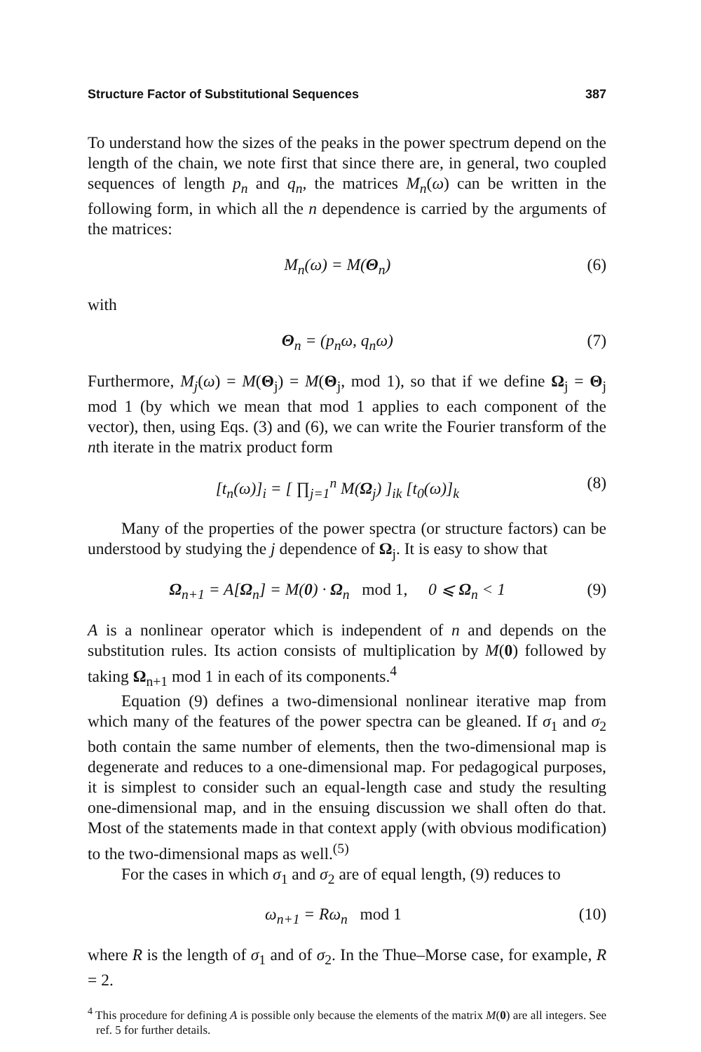Structure Factor of Substitutional Sequences 387
To understand how the sizes of the peaks in the power spectrum depend on the length of the chain, we note first that since there are, in general, two coupled sequences of length p<sub>n</sub> and q<sub>n</sub>, the matrices M<sub>n</sub>(ω) can be written in the following form, in which all the n dependence is carried by the arguments of the matrices:
M<sub>n</sub>(ω) = M(Θ<sub>n</sub>) (6)
with
Θ<sub>n</sub> = (p<sub>n</sub>ω, q<sub>n</sub>ω) (7)
Furthermore, M<sub>j</sub>(ω) = M(Θ<sub>j</sub>) = M(Θ<sub>j</sub>, mod 1), so that if we define Ω<sub>j</sub> = Θ<sub>j</sub> mod 1 (by which we mean that mod 1 applies to each component of the vector), then, using Eqs. (3) and (6), we can write the Fourier transform of the nth iterate in the matrix product form
[t<sub>n</sub>(ω)]<sub>i</sub> = [ ∏<sub>j=1</sub><sup>n</sup> M(Ω<sub>j</sub>) ]<sub>ik</sub> [t<sub>0</sub>(ω)]<sub>k</sub> (8)
Many of the properties of the power spectra (or structure factors) can be understood by studying the j dependence of Ω<sub>j</sub>. It is easy to show that
Ω<sub>n+1</sub> = A[Ω<sub>n</sub>] = M(0) · Ω<sub>n</sub> mod 1, 0 ⩽ Ω<sub>n</sub> < 1 (9)
A is a nonlinear operator which is independent of n and depends on the substitution rules. Its action consists of multiplication by M(0) followed by taking Ω<sub>n+1</sub> mod 1 in each of its components.<sup>4</sup>
Equation (9) defines a two-dimensional nonlinear iterative map from which many of the features of the power spectra can be gleaned. If σ<sub>1</sub> and σ<sub>2</sub> both contain the same number of elements, then the two-dimensional map is degenerate and reduces to a one-dimensional map. For pedagogical purposes, it is simplest to consider such an equal-length case and study the resulting one-dimensional map, and in the ensuing discussion we shall often do that. Most of the statements made in that context apply (with obvious modification) to the two-dimensional maps as well.<sup>(5)</sup>
For the cases in which σ<sub>1</sub> and σ<sub>2</sub> are of equal length, (9) reduces to
ω<sub>n+1</sub> = Rω<sub>n</sub> mod 1 (10)
where R is the length of σ<sub>1</sub> and of σ<sub>2</sub>. In the Thue–Morse case, for example, R = 2.
<sup>4</sup> This procedure for defining A is possible only because the elements of the matrix M(0) are all integers. See ref. 5 for further details.